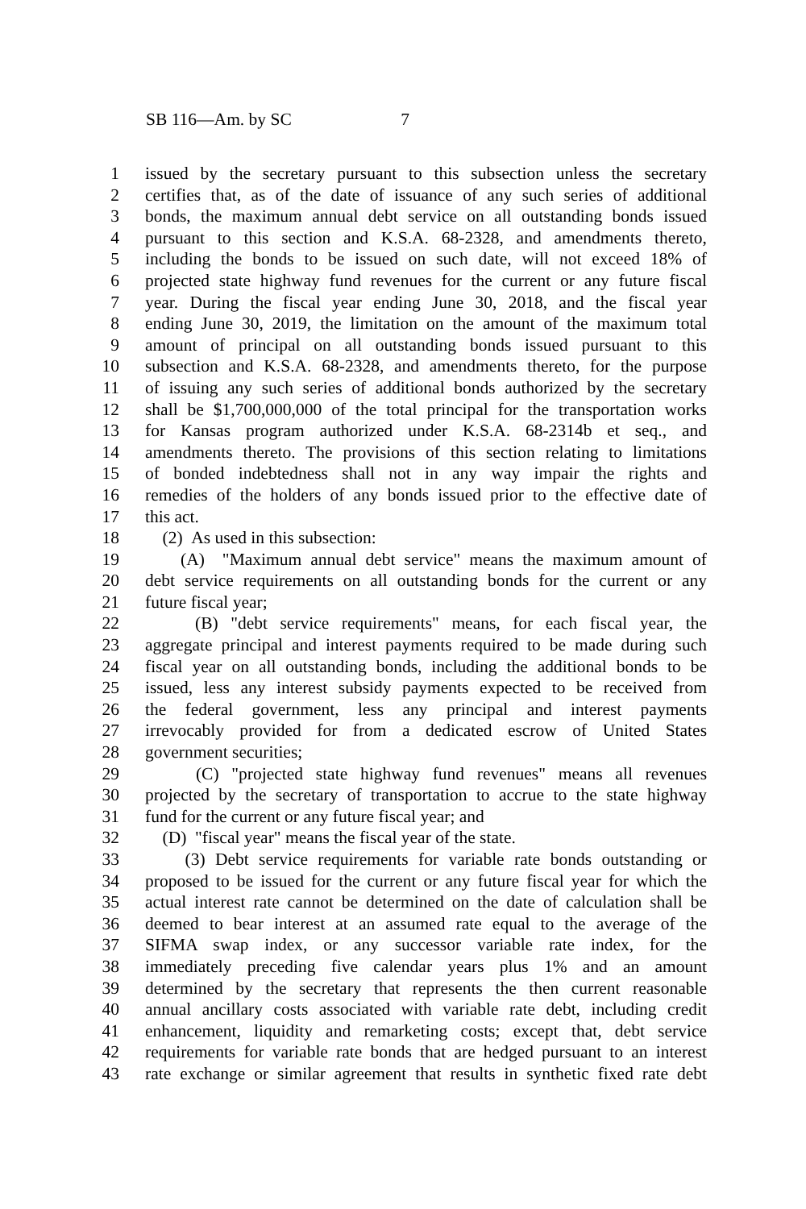SB 116—Am. by SC 7
1 issued by the secretary pursuant to this subsection unless the secretary
2 certifies that, as of the date of issuance of any such series of additional
3 bonds, the maximum annual debt service on all outstanding bonds issued
4 pursuant to this section and K.S.A. 68-2328, and amendments thereto,
5 including the bonds to be issued on such date, will not exceed 18% of
6 projected state highway fund revenues for the current or any future fiscal
7 year. During the fiscal year ending June 30, 2018, and the fiscal year
8 ending June 30, 2019, the limitation on the amount of the maximum total
9 amount of principal on all outstanding bonds issued pursuant to this
10 subsection and K.S.A. 68-2328, and amendments thereto, for the purpose
11 of issuing any such series of additional bonds authorized by the secretary
12 shall be $1,700,000,000 of the total principal for the transportation works
13 for Kansas program authorized under K.S.A. 68-2314b et seq., and
14 amendments thereto. The provisions of this section relating to limitations
15 of bonded indebtedness shall not in any way impair the rights and
16 remedies of the holders of any bonds issued prior to the effective date of
17 this act.
18 (2) As used in this subsection:
19 (A) "Maximum annual debt service" means the maximum amount of
20 debt service requirements on all outstanding bonds for the current or any
21 future fiscal year;
22 (B) "debt service requirements" means, for each fiscal year, the
23 aggregate principal and interest payments required to be made during such
24 fiscal year on all outstanding bonds, including the additional bonds to be
25 issued, less any interest subsidy payments expected to be received from
26 the federal government, less any principal and interest payments
27 irrevocably provided for from a dedicated escrow of United States
28 government securities;
29 (C) "projected state highway fund revenues" means all revenues
30 projected by the secretary of transportation to accrue to the state highway
31 fund for the current or any future fiscal year; and
32 (D) "fiscal year" means the fiscal year of the state.
33 (3) Debt service requirements for variable rate bonds outstanding or
34 proposed to be issued for the current or any future fiscal year for which the
35 actual interest rate cannot be determined on the date of calculation shall be
36 deemed to bear interest at an assumed rate equal to the average of the
37 SIFMA swap index, or any successor variable rate index, for the
38 immediately preceding five calendar years plus 1% and an amount
39 determined by the secretary that represents the then current reasonable
40 annual ancillary costs associated with variable rate debt, including credit
41 enhancement, liquidity and remarketing costs; except that, debt service
42 requirements for variable rate bonds that are hedged pursuant to an interest
43 rate exchange or similar agreement that results in synthetic fixed rate debt